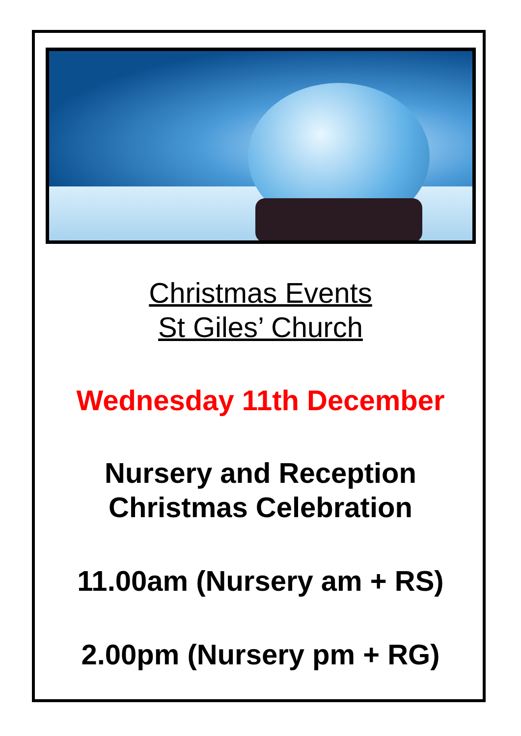Christmas Events
St Giles’ Church
Wednesday 11th December
Nursery and Reception
Christmas Celebration
11.00am (Nursery am + RS)
2.00pm (Nursery pm + RG)